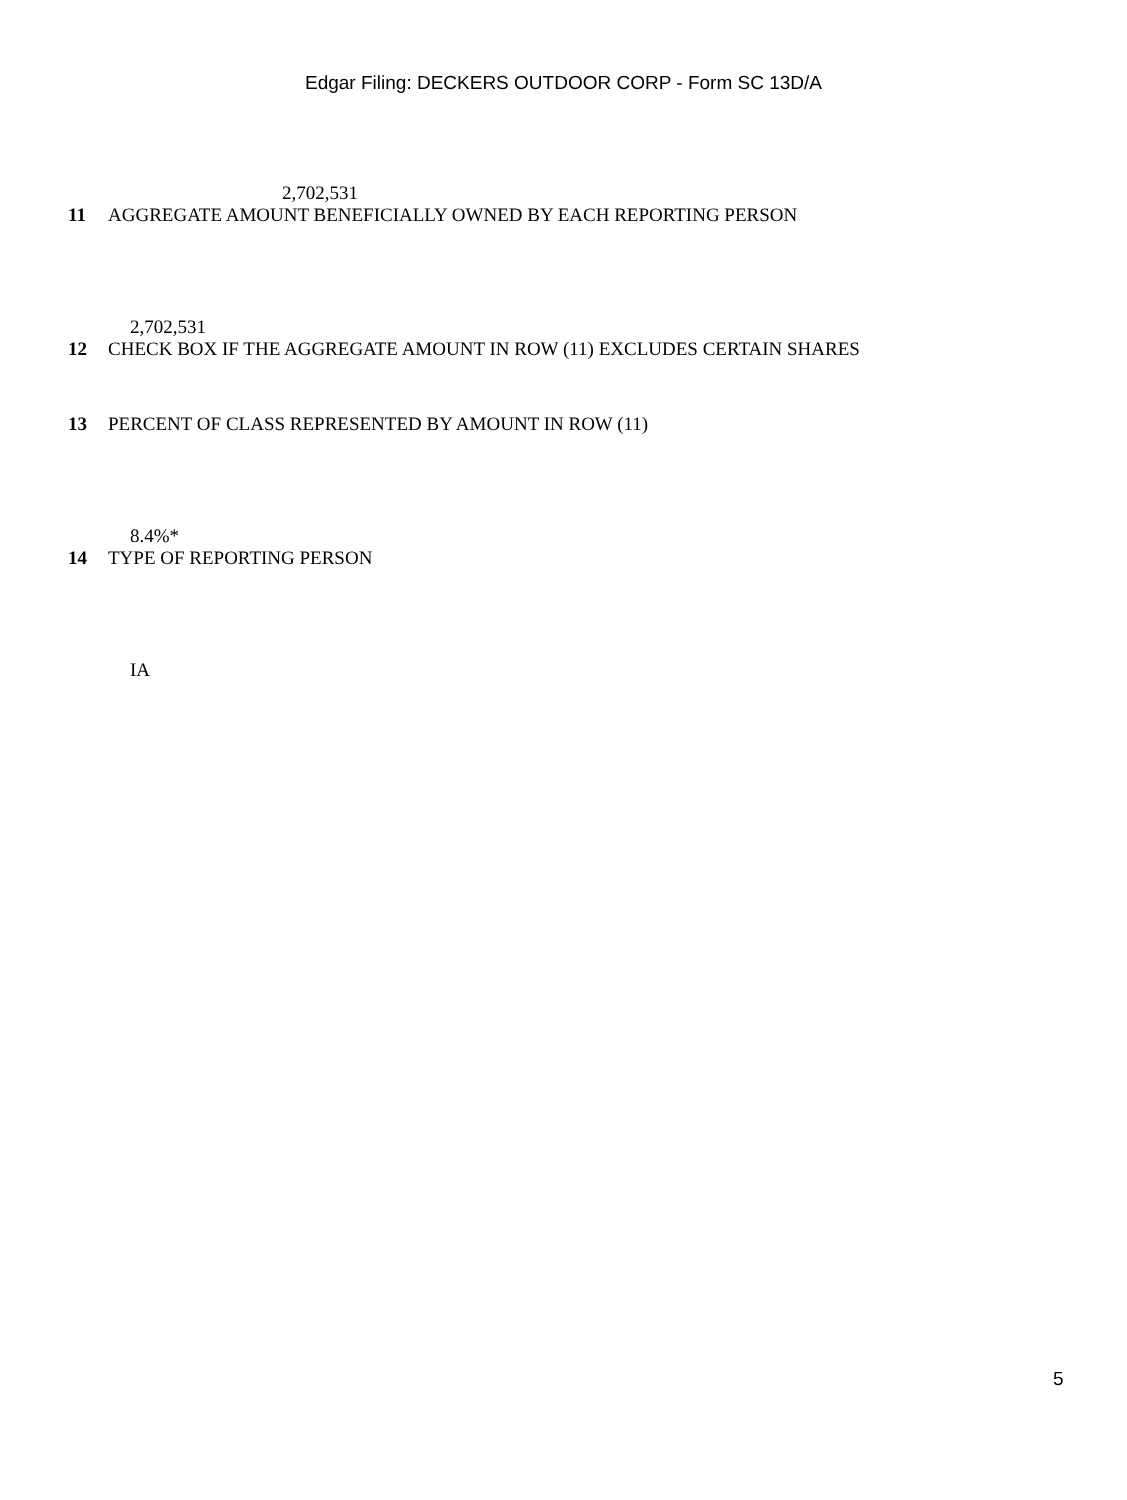Edgar Filing: DECKERS OUTDOOR CORP - Form SC 13D/A
2,702,531
11 AGGREGATE AMOUNT BENEFICIALLY OWNED BY EACH REPORTING PERSON
2,702,531
12 CHECK BOX IF THE AGGREGATE AMOUNT IN ROW (11) EXCLUDES CERTAIN SHARES
13 PERCENT OF CLASS REPRESENTED BY AMOUNT IN ROW (11)
8.4%*
14 TYPE OF REPORTING PERSON
IA
5